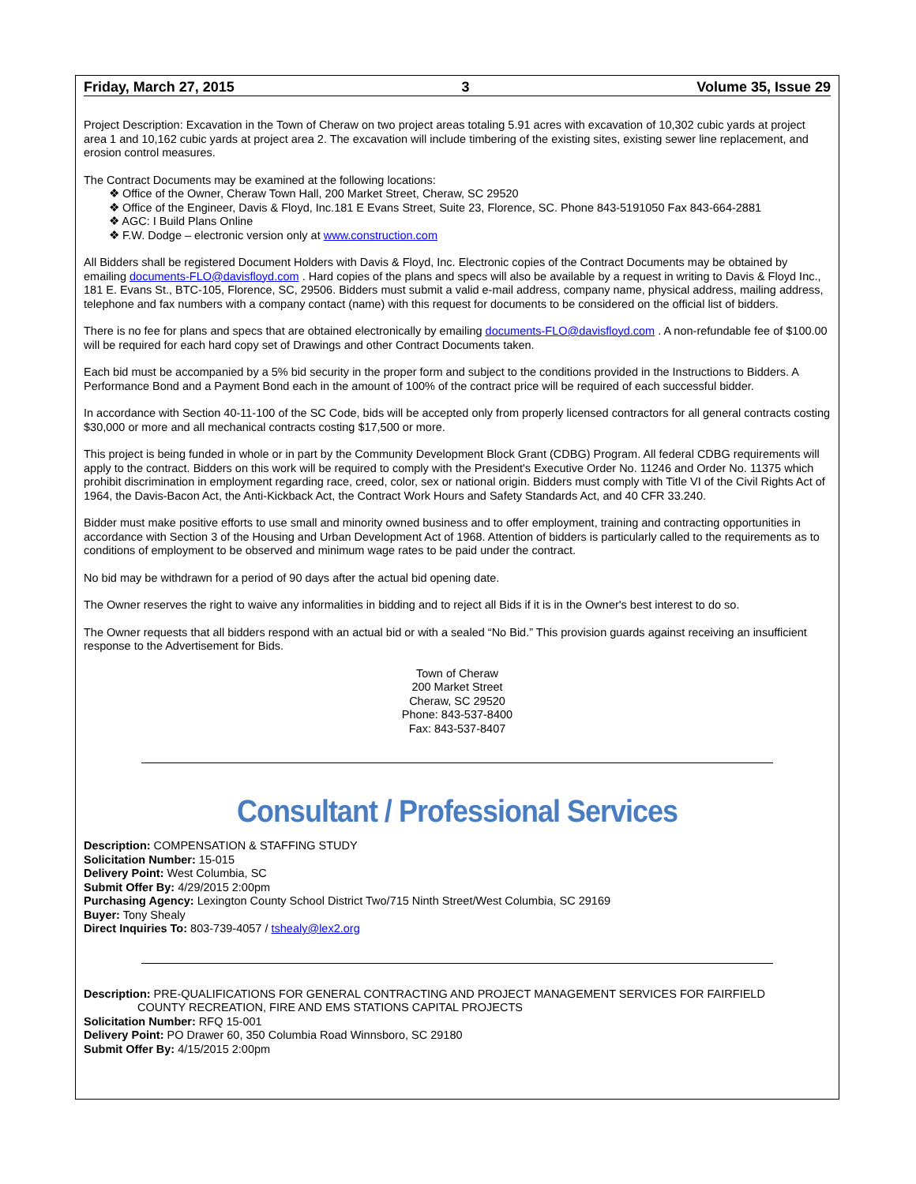Friday, March 27, 2015 3 Volume 35, Issue 29
Project Description: Excavation in the Town of Cheraw on two project areas totaling 5.91 acres with excavation of 10,302 cubic yards at project area 1 and 10,162 cubic yards at project area 2. The excavation will include timbering of the existing sites, existing sewer line replacement, and erosion control measures.
The Contract Documents may be examined at the following locations:
❖ Office of the Owner, Cheraw Town Hall, 200 Market Street, Cheraw, SC 29520
❖ Office of the Engineer, Davis & Floyd, Inc.181 E Evans Street, Suite 23, Florence, SC. Phone 843-5191050 Fax 843-664-2881
❖ AGC: I Build Plans Online
❖ F.W. Dodge – electronic version only at www.construction.com
All Bidders shall be registered Document Holders with Davis & Floyd, Inc. Electronic copies of the Contract Documents may be obtained by emailing documents-FLO@davisfloyd.com . Hard copies of the plans and specs will also be available by a request in writing to Davis & Floyd Inc., 181 E. Evans St., BTC-105, Florence, SC, 29506. Bidders must submit a valid e-mail address, company name, physical address, mailing address, telephone and fax numbers with a company contact (name) with this request for documents to be considered on the official list of bidders.
There is no fee for plans and specs that are obtained electronically by emailing documents-FLO@davisfloyd.com . A non-refundable fee of $100.00 will be required for each hard copy set of Drawings and other Contract Documents taken.
Each bid must be accompanied by a 5% bid security in the proper form and subject to the conditions provided in the Instructions to Bidders. A Performance Bond and a Payment Bond each in the amount of 100% of the contract price will be required of each successful bidder.
In accordance with Section 40-11-100 of the SC Code, bids will be accepted only from properly licensed contractors for all general contracts costing $30,000 or more and all mechanical contracts costing $17,500 or more.
This project is being funded in whole or in part by the Community Development Block Grant (CDBG) Program. All federal CDBG requirements will apply to the contract. Bidders on this work will be required to comply with the President's Executive Order No. 11246 and Order No. 11375 which prohibit discrimination in employment regarding race, creed, color, sex or national origin. Bidders must comply with Title VI of the Civil Rights Act of 1964, the Davis-Bacon Act, the Anti-Kickback Act, the Contract Work Hours and Safety Standards Act, and 40 CFR 33.240.
Bidder must make positive efforts to use small and minority owned business and to offer employment, training and contracting opportunities in accordance with Section 3 of the Housing and Urban Development Act of 1968. Attention of bidders is particularly called to the requirements as to conditions of employment to be observed and minimum wage rates to be paid under the contract.
No bid may be withdrawn for a period of 90 days after the actual bid opening date.
The Owner reserves the right to waive any informalities in bidding and to reject all Bids if it is in the Owner's best interest to do so.
The Owner requests that all bidders respond with an actual bid or with a sealed “No Bid.” This provision guards against receiving an insufficient response to the Advertisement for Bids.
Town of Cheraw
200 Market Street
Cheraw, SC 29520
Phone: 843-537-8400
Fax: 843-537-8407
Consultant / Professional Services
Description: COMPENSATION & STAFFING STUDY
Solicitation Number: 15-015
Delivery Point: West Columbia, SC
Submit Offer By: 4/29/2015 2:00pm
Purchasing Agency: Lexington County School District Two/715 Ninth Street/West Columbia, SC 29169
Buyer: Tony Shealy
Direct Inquiries To: 803-739-4057 / tshealy@lex2.org
Description: PRE-QUALIFICATIONS FOR GENERAL CONTRACTING AND PROJECT MANAGEMENT SERVICES FOR FAIRFIELD
COUNTY RECREATION, FIRE AND EMS STATIONS CAPITAL PROJECTS
Solicitation Number: RFQ 15-001
Delivery Point: PO Drawer 60, 350 Columbia Road Winnsboro, SC 29180
Submit Offer By: 4/15/2015 2:00pm